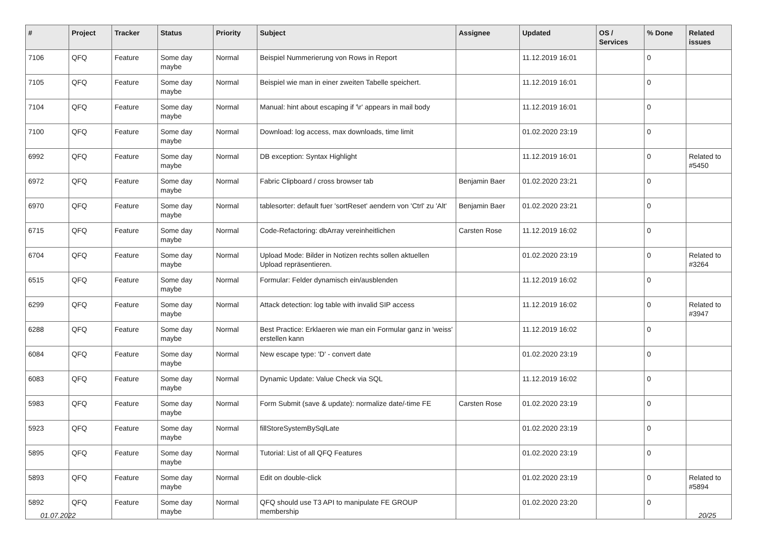| # | Project | Tracker | Status | Priority | Subject | Assignee | Updated | OS / Services | % Done | Related issues |
| --- | --- | --- | --- | --- | --- | --- | --- | --- | --- | --- |
| 7106 | QFQ | Feature | Some day maybe | Normal | Beispiel Nummerierung von Rows in Report | | 11.12.2019 16:01 | | 0 | |
| 7105 | QFQ | Feature | Some day maybe | Normal | Beispiel wie man in einer zweiten Tabelle speichert. | | 11.12.2019 16:01 | | 0 | |
| 7104 | QFQ | Feature | Some day maybe | Normal | Manual: hint about escaping if '\r' appears in mail body | | 11.12.2019 16:01 | | 0 | |
| 7100 | QFQ | Feature | Some day maybe | Normal | Download: log access, max downloads, time limit | | 01.02.2020 23:19 | | 0 | |
| 6992 | QFQ | Feature | Some day maybe | Normal | DB exception: Syntax Highlight | | 11.12.2019 16:01 | | 0 | Related to #5450 |
| 6972 | QFQ | Feature | Some day maybe | Normal | Fabric Clipboard / cross browser tab | Benjamin Baer | 01.02.2020 23:21 | | 0 | |
| 6970 | QFQ | Feature | Some day maybe | Normal | tablesorter: default fuer 'sortReset' aendern von 'Ctrl' zu 'Alt' | Benjamin Baer | 01.02.2020 23:21 | | 0 | |
| 6715 | QFQ | Feature | Some day maybe | Normal | Code-Refactoring: dbArray vereinheitlichen | Carsten Rose | 11.12.2019 16:02 | | 0 | |
| 6704 | QFQ | Feature | Some day maybe | Normal | Upload Mode: Bilder in Notizen rechts sollen aktuellen Upload repräsentieren. | | 01.02.2020 23:19 | | 0 | Related to #3264 |
| 6515 | QFQ | Feature | Some day maybe | Normal | Formular: Felder dynamisch ein/ausblenden | | 11.12.2019 16:02 | | 0 | |
| 6299 | QFQ | Feature | Some day maybe | Normal | Attack detection: log table with invalid SIP access | | 11.12.2019 16:02 | | 0 | Related to #3947 |
| 6288 | QFQ | Feature | Some day maybe | Normal | Best Practice: Erklaeren wie man ein Formular ganz in 'weiss' erstellen kann | | 11.12.2019 16:02 | | 0 | |
| 6084 | QFQ | Feature | Some day maybe | Normal | New escape type: 'D' - convert date | | 01.02.2020 23:19 | | 0 | |
| 6083 | QFQ | Feature | Some day maybe | Normal | Dynamic Update: Value Check via SQL | | 11.12.2019 16:02 | | 0 | |
| 5983 | QFQ | Feature | Some day maybe | Normal | Form Submit (save & update): normalize date/-time FE | Carsten Rose | 01.02.2020 23:19 | | 0 | |
| 5923 | QFQ | Feature | Some day maybe | Normal | fillStoreSystemBySqlLate | | 01.02.2020 23:19 | | 0 | |
| 5895 | QFQ | Feature | Some day maybe | Normal | Tutorial: List of all QFQ Features | | 01.02.2020 23:19 | | 0 | |
| 5893 | QFQ | Feature | Some day maybe | Normal | Edit on double-click | | 01.02.2020 23:19 | | 0 | Related to #5894 |
| 5892 | QFQ | Feature | Some day maybe | Normal | QFQ should use T3 API to manipulate FE GROUP membership | | 01.02.2020 23:20 | | 0 | |
01.07.2022 20/25